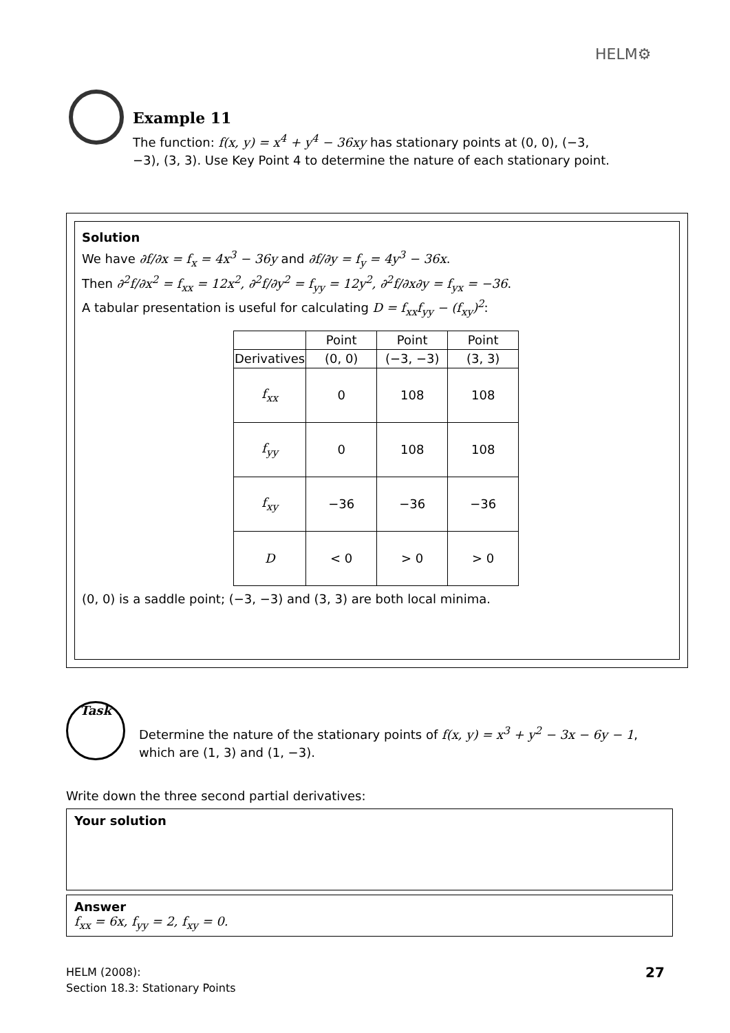HELM⚙
Example 11
The function: f(x, y) = x<sup>4</sup> + y<sup>4</sup> − 36xy has stationary points at (0, 0), (−3, −3), (3, 3). Use Key Point 4 to determine the nature of each stationary point.
Solution
We have ∂f/∂x = f<sub>x</sub> = 4x<sup>3</sup> − 36y and ∂f/∂y = f<sub>y</sub> = 4y<sup>3</sup> − 36x.
Then ∂<sup>2</sup>f/∂x<sup>2</sup> = f<sub>xx</sub> = 12x<sup>2</sup>, ∂<sup>2</sup>f/∂y<sup>2</sup> = f<sub>yy</sub> = 12y<sup>2</sup>, ∂<sup>2</sup>f/∂x∂y = f<sub>yx</sub> = −36.
A tabular presentation is useful for calculating D = f<sub>xx</sub>f<sub>yy</sub> − (f<sub>xy</sub>)<sup>2</sup>:
| | Point | Point | Point |
| --- | --- | --- | --- |
| Derivatives | (0, 0) | (−3, −3) | (3, 3) |
| f<sub>xx</sub> | 0 | 108 | 108 |
| f<sub>yy</sub> | 0 | 108 | 108 |
| f<sub>xy</sub> | −36 | −36 | −36 |
| D | < 0 | > 0 | > 0 |
(0, 0) is a saddle point; (−3, −3) and (3, 3) are both local minima.
Task
Determine the nature of the stationary points of f(x, y) = x<sup>3</sup> + y<sup>2</sup> − 3x − 6y − 1, which are (1, 3) and (1, −3).
Write down the three second partial derivatives:
Your solution
Answer
f<sub>xx</sub> = 6x, f<sub>yy</sub> = 2, f<sub>xy</sub> = 0.
HELM (2008):
Section 18.3: Stationary Points
27